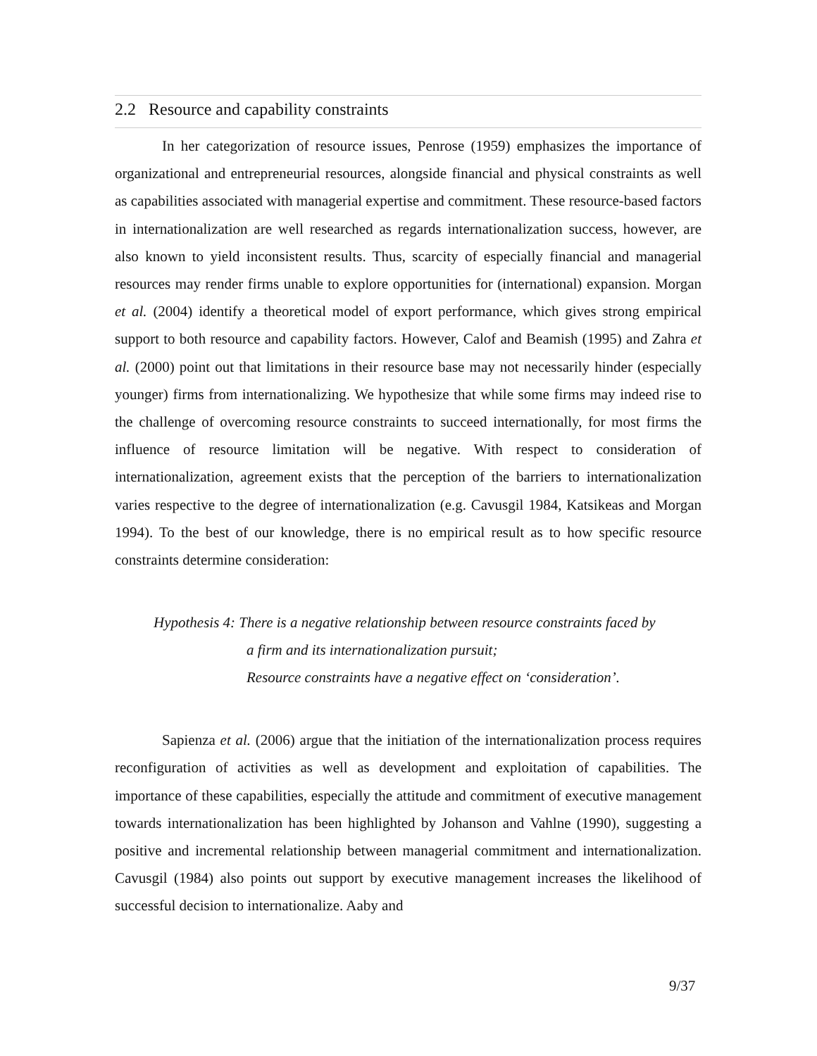2.2 Resource and capability constraints
In her categorization of resource issues, Penrose (1959) emphasizes the importance of organizational and entrepreneurial resources, alongside financial and physical constraints as well as capabilities associated with managerial expertise and commitment. These resource-based factors in internationalization are well researched as regards internationalization success, however, are also known to yield inconsistent results. Thus, scarcity of especially financial and managerial resources may render firms unable to explore opportunities for (international) expansion. Morgan et al. (2004) identify a theoretical model of export performance, which gives strong empirical support to both resource and capability factors. However, Calof and Beamish (1995) and Zahra et al. (2000) point out that limitations in their resource base may not necessarily hinder (especially younger) firms from internationalizing. We hypothesize that while some firms may indeed rise to the challenge of overcoming resource constraints to succeed internationally, for most firms the influence of resource limitation will be negative. With respect to consideration of internationalization, agreement exists that the perception of the barriers to internationalization varies respective to the degree of internationalization (e.g. Cavusgil 1984, Katsikeas and Morgan 1994). To the best of our knowledge, there is no empirical result as to how specific resource constraints determine consideration:
Hypothesis 4: There is a negative relationship between resource constraints faced by
a firm and its internationalization pursuit;
Resource constraints have a negative effect on ‘consideration’.
Sapienza et al. (2006) argue that the initiation of the internationalization process requires reconfiguration of activities as well as development and exploitation of capabilities. The importance of these capabilities, especially the attitude and commitment of executive management towards internationalization has been highlighted by Johanson and Vahlne (1990), suggesting a positive and incremental relationship between managerial commitment and internationalization. Cavusgil (1984) also points out support by executive management increases the likelihood of successful decision to internationalize. Aaby and
9/37